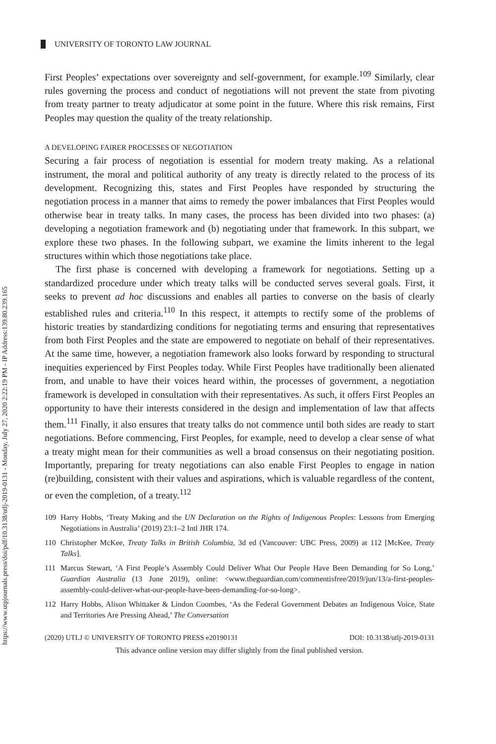https://www.utpjournals.press/doi/pdf/10.3138/utlj-2019-0131 - Monday, July 27, 2020 2:22:19 PM - IP Address:139.80.239.165
UNIVERSITY OF TORONTO LAW JOURNAL
First Peoples’ expectations over sovereignty and self-government, for example.<sup>109</sup> Similarly, clear rules governing the process and conduct of negotiations will not prevent the state from pivoting from treaty partner to treaty adjudicator at some point in the future. Where this risk remains, First Peoples may question the quality of the treaty relationship.
A DEVELOPING FAIRER PROCESSES OF NEGOTIATION
Securing a fair process of negotiation is essential for modern treaty making. As a relational instrument, the moral and political authority of any treaty is directly related to the process of its development. Recognizing this, states and First Peoples have responded by structuring the negotiation process in a manner that aims to remedy the power imbalances that First Peoples would otherwise bear in treaty talks. In many cases, the process has been divided into two phases: (a) developing a negotiation framework and (b) negotiating under that framework. In this subpart, we explore these two phases. In the following subpart, we examine the limits inherent to the legal structures within which those negotiations take place.
The first phase is concerned with developing a framework for negotiations. Setting up a standardized procedure under which treaty talks will be conducted serves several goals. First, it seeks to prevent ad hoc discussions and enables all parties to converse on the basis of clearly established rules and criteria.<sup>110</sup> In this respect, it attempts to rectify some of the problems of historic treaties by standardizing conditions for negotiating terms and ensuring that representatives from both First Peoples and the state are empowered to negotiate on behalf of their representatives. At the same time, however, a negotiation framework also looks forward by responding to structural inequities experienced by First Peoples today. While First Peoples have traditionally been alienated from, and unable to have their voices heard within, the processes of government, a negotiation framework is developed in consultation with their representatives. As such, it offers First Peoples an opportunity to have their interests considered in the design and implementation of law that affects them.<sup>111</sup> Finally, it also ensures that treaty talks do not commence until both sides are ready to start negotiations. Before commencing, First Peoples, for example, need to develop a clear sense of what a treaty might mean for their communities as well a broad consensus on their negotiating position. Importantly, preparing for treaty negotiations can also enable First Peoples to engage in nation (re)building, consistent with their values and aspirations, which is valuable regardless of the content, or even the completion, of a treaty.<sup>112</sup>
109 Harry Hobbs, ‘Treaty Making and the UN Declaration on the Rights of Indigenous Peoples: Lessons from Emerging Negotiations in Australia’ (2019) 23:1–2 Intl JHR 174.
110 Christopher McKee, Treaty Talks in British Columbia, 3d ed (Vancouver: UBC Press, 2009) at 112 [McKee, Treaty Talks].
111 Marcus Stewart, ‘A First People’s Assembly Could Deliver What Our People Have Been Demanding for So Long,’ Guardian Australia (13 June 2019), online: <www.theguardian.com/commentisfree/2019/jun/13/a-first-peoples-assembly-could-deliver-what-our-people-have-been-demanding-for-so-long>.
112 Harry Hobbs, Alison Whittaker & Lindon Coombes, ‘As the Federal Government Debates an Indigenous Voice, State and Territories Are Pressing Ahead,’ The Conversation
(2020) UTLJ © UNIVERSITY OF TORONTO PRESS e20190131 DOI: 10.3138/utlj-2019-0131
This advance online version may differ slightly from the final published version.